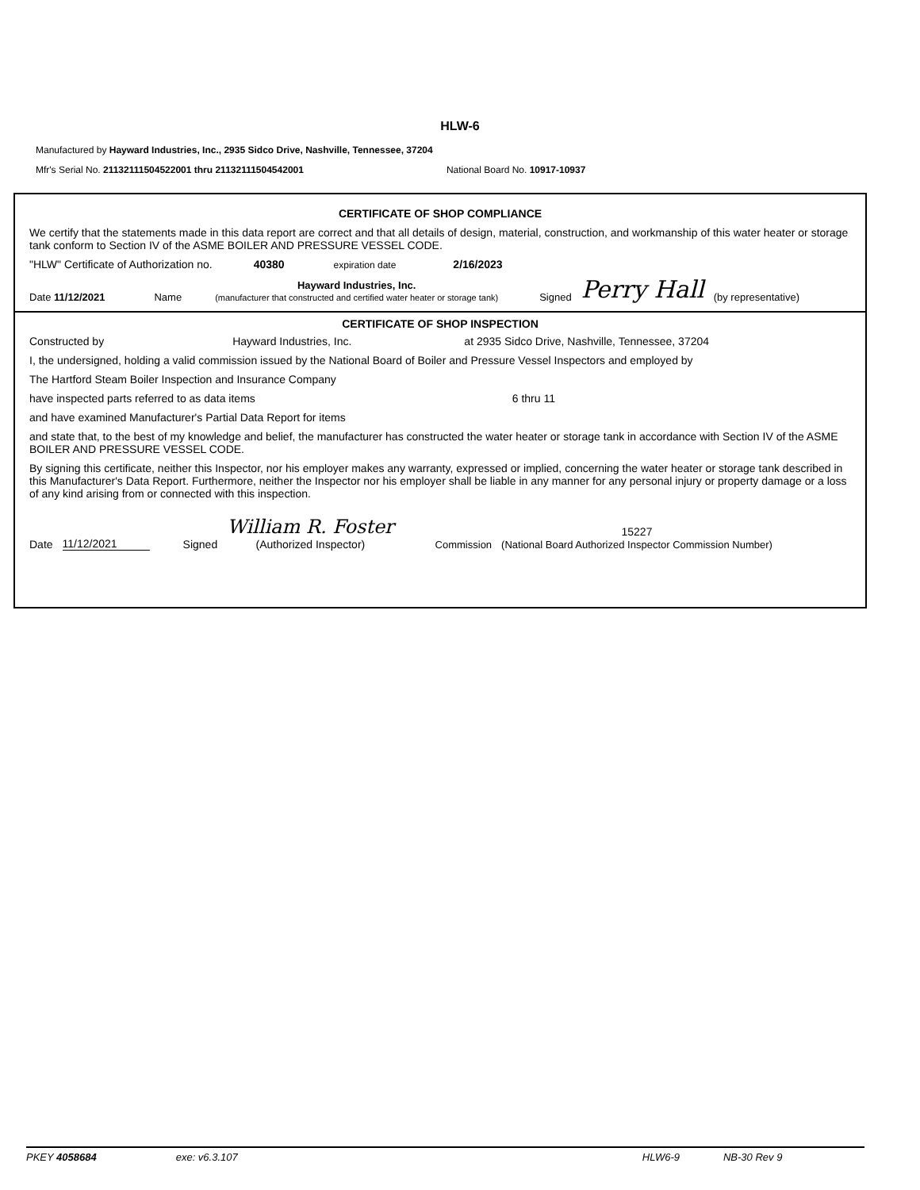HLW-6
Manufactured by Hayward Industries, Inc., 2935 Sidco Drive, Nashville, Tennessee, 37204
Mfr's Serial No. 21132111504522001 thru 21132111504542001 National Board No. 10917-10937
CERTIFICATE OF SHOP COMPLIANCE
We certify that the statements made in this data report are correct and that all details of design, material, construction, and workmanship of this water heater or storage tank conform to Section IV of the ASME BOILER AND PRESSURE VESSEL CODE.
"HLW" Certificate of Authorization no. 40380 expiration date 2/16/2023
Date 11/12/2021 Name Hayward Industries, Inc.
(manufacturer that constructed and certified water heater or storage tank) Signed Perry Hall (by representative)
CERTIFICATE OF SHOP INSPECTION
Constructed by Hayward Industries, Inc. at 2935 Sidco Drive, Nashville, Tennessee, 37204
I, the undersigned, holding a valid commission issued by the National Board of Boiler and Pressure Vessel Inspectors and employed by
The Hartford Steam Boiler Inspection and Insurance Company
have inspected parts referred to as data items 6 thru 11
and have examined Manufacturer's Partial Data Report for items
and state that, to the best of my knowledge and belief, the manufacturer has constructed the water heater or storage tank in accordance with Section IV of the ASME BOILER AND PRESSURE VESSEL CODE.
By signing this certificate, neither this Inspector, nor his employer makes any warranty, expressed or implied, concerning the water heater or storage tank described in this Manufacturer's Data Report. Furthermore, neither the Inspector nor his employer shall be liable in any manner for any personal injury or property damage or a loss of any kind arising from or connected with this inspection.
Date 11/12/2021 Signed William R. Foster
(Authorized Inspector) Commission 15227
(National Board Authorized Inspector Commission Number)
PKEY 4058684 exe: v6.3.107 HLW6-9 NB-30 Rev 9